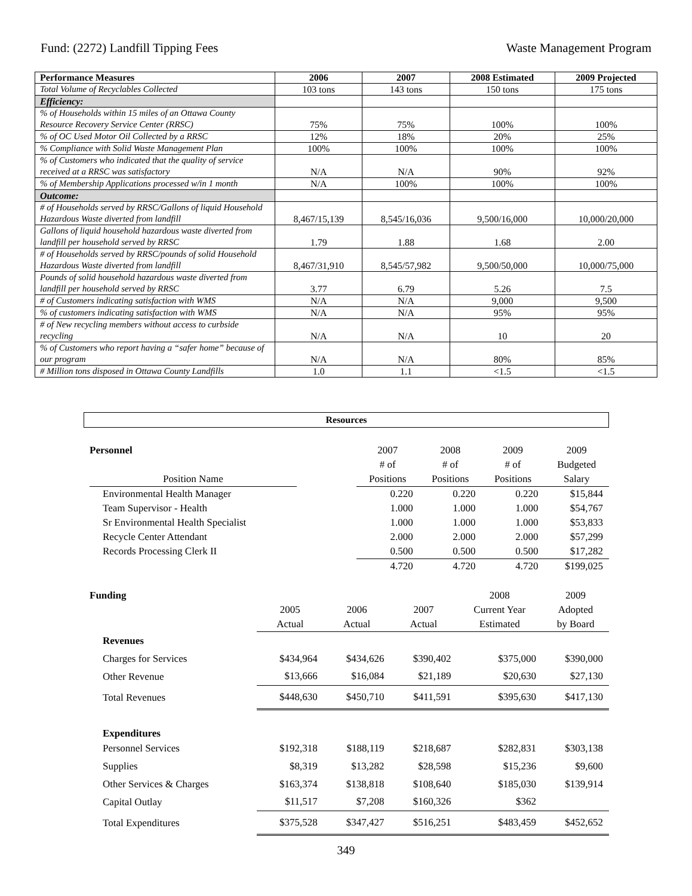Fund: (2272) Landfill Tipping Fees Waste Management Program
| Performance Measures | 2006 | 2007 | 2008 Estimated | 2009 Projected |
| --- | --- | --- | --- | --- |
| Total Volume of Recyclables Collected | 103 tons | 143 tons | 150 tons | 175 tons |
| Efficiency: | | | | |
| % of Households within 15 miles of an Ottawa County Resource Recovery Service Center (RRSC) | 75% | 75% | 100% | 100% |
| % of OC Used Motor Oil Collected by a RRSC | 12% | 18% | 20% | 25% |
| % Compliance with Solid Waste Management Plan | 100% | 100% | 100% | 100% |
| % of Customers who indicated that the quality of service received at a RRSC was satisfactory | N/A | N/A | 90% | 92% |
| % of Membership Applications processed w/in 1 month | N/A | 100% | 100% | 100% |
| Outcome: | | | | |
| # of Households served by RRSC/Gallons of liquid Household Hazardous Waste diverted from landfill | 8,467/15,139 | 8,545/16,036 | 9,500/16,000 | 10,000/20,000 |
| Gallons of liquid household hazardous waste diverted from landfill per household served by RRSC | 1.79 | 1.88 | 1.68 | 2.00 |
| # of Households served by RRSC/pounds of solid Household Hazardous Waste diverted from landfill | 8,467/31,910 | 8,545/57,982 | 9,500/50,000 | 10,000/75,000 |
| Pounds of solid household hazardous waste diverted from landfill per household served by RRSC | 3.77 | 6.79 | 5.26 | 7.5 |
| # of Customers indicating satisfaction with WMS | N/A | N/A | 9,000 | 9,500 |
| % of customers indicating satisfaction with WMS | N/A | N/A | 95% | 95% |
| # of New recycling members without access to curbside recycling | N/A | N/A | 10 | 20 |
| % of Customers who report having a “safer home” because of our program | N/A | N/A | 80% | 85% |
| # Million tons disposed in Ottawa County Landfills | 1.0 | 1.1 | <1.5 | <1.5 |
Resources
| Personnel | | 2007 | 2008 | 2009 | 2009 |
| | | # of | # of | # of | Budgeted |
| Position Name | | Positions | Positions | Positions | Salary |
| Environmental Health Manager | | 0.220 | 0.220 | 0.220 | $15,844 |
| Team Supervisor - Health | | 1.000 | 1.000 | 1.000 | $54,767 |
| Sr Environmental Health Specialist | | 1.000 | 1.000 | 1.000 | $53,833 |
| Recycle Center Attendant | | 2.000 | 2.000 | 2.000 | $57,299 |
| Records Processing Clerk II | | 0.500 | 0.500 | 0.500 | $17,282 |
| | | 4.720 | 4.720 | 4.720 | $199,025 |
| Funding | | | | 2008 | 2009 |
| | 2005 | 2006 | 2007 | Current Year | Adopted |
| | Actual | Actual | Actual | Estimated | by Board |
| Revenues | | | | | |
| Charges for Services | $434,964 | $434,626 | $390,402 | $375,000 | $390,000 |
| Other Revenue | $13,666 | $16,084 | $21,189 | $20,630 | $27,130 |
| Total Revenues | $448,630 | $450,710 | $411,591 | $395,630 | $417,130 |
| Expenditures | | | | | |
| Personnel Services | $192,318 | $188,119 | $218,687 | $282,831 | $303,138 |
| Supplies | $8,319 | $13,282 | $28,598 | $15,236 | $9,600 |
| Other Services & Charges | $163,374 | $138,818 | $108,640 | $185,030 | $139,914 |
| Capital Outlay | $11,517 | $7,208 | $160,326 | $362 | |
| Total Expenditures | $375,528 | $347,427 | $516,251 | $483,459 | $452,652 |
349